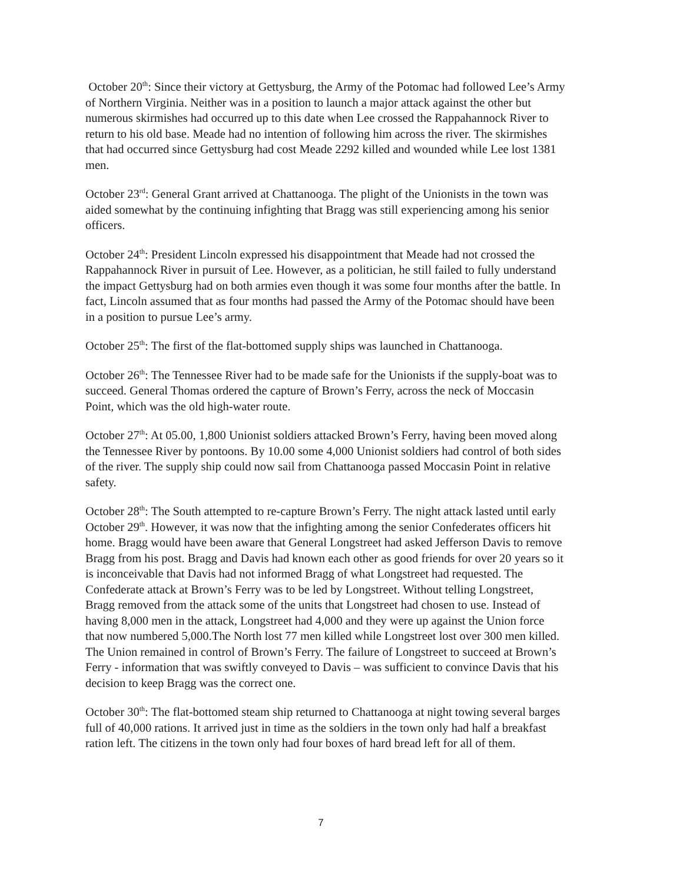October 20<sup>th</sup>: Since their victory at Gettysburg, the Army of the Potomac had followed Lee’s Army of Northern Virginia. Neither was in a position to launch a major attack against the other but numerous skirmishes had occurred up to this date when Lee crossed the Rappahannock River to return to his old base. Meade had no intention of following him across the river. The skirmishes that had occurred since Gettysburg had cost Meade 2292 killed and wounded while Lee lost 1381 men.
October 23<sup>rd</sup>: General Grant arrived at Chattanooga. The plight of the Unionists in the town was aided somewhat by the continuing infighting that Bragg was still experiencing among his senior officers.
October 24<sup>th</sup>: President Lincoln expressed his disappointment that Meade had not crossed the Rappahannock River in pursuit of Lee. However, as a politician, he still failed to fully understand the impact Gettysburg had on both armies even though it was some four months after the battle. In fact, Lincoln assumed that as four months had passed the Army of the Potomac should have been in a position to pursue Lee’s army.
October 25<sup>th</sup>: The first of the flat-bottomed supply ships was launched in Chattanooga.
October 26<sup>th</sup>: The Tennessee River had to be made safe for the Unionists if the supply-boat was to succeed. General Thomas ordered the capture of Brown’s Ferry, across the neck of Moccasin Point, which was the old high-water route.
October 27<sup>th</sup>: At 05.00, 1,800 Unionist soldiers attacked Brown’s Ferry, having been moved along the Tennessee River by pontoons. By 10.00 some 4,000 Unionist soldiers had control of both sides of the river. The supply ship could now sail from Chattanooga passed Moccasin Point in relative safety.
October 28<sup>th</sup>: The South attempted to re-capture Brown’s Ferry. The night attack lasted until early October 29<sup>th</sup>. However, it was now that the infighting among the senior Confederates officers hit home. Bragg would have been aware that General Longstreet had asked Jefferson Davis to remove Bragg from his post. Bragg and Davis had known each other as good friends for over 20 years so it is inconceivable that Davis had not informed Bragg of what Longstreet had requested. The Confederate attack at Brown’s Ferry was to be led by Longstreet. Without telling Longstreet, Bragg removed from the attack some of the units that Longstreet had chosen to use. Instead of having 8,000 men in the attack, Longstreet had 4,000 and they were up against the Union force that now numbered 5,000.The North lost 77 men killed while Longstreet lost over 300 men killed. The Union remained in control of Brown’s Ferry. The failure of Longstreet to succeed at Brown’s Ferry - information that was swiftly conveyed to Davis – was sufficient to convince Davis that his decision to keep Bragg was the correct one.
October 30<sup>th</sup>: The flat-bottomed steam ship returned to Chattanooga at night towing several barges full of 40,000 rations. It arrived just in time as the soldiers in the town only had half a breakfast ration left. The citizens in the town only had four boxes of hard bread left for all of them.
7